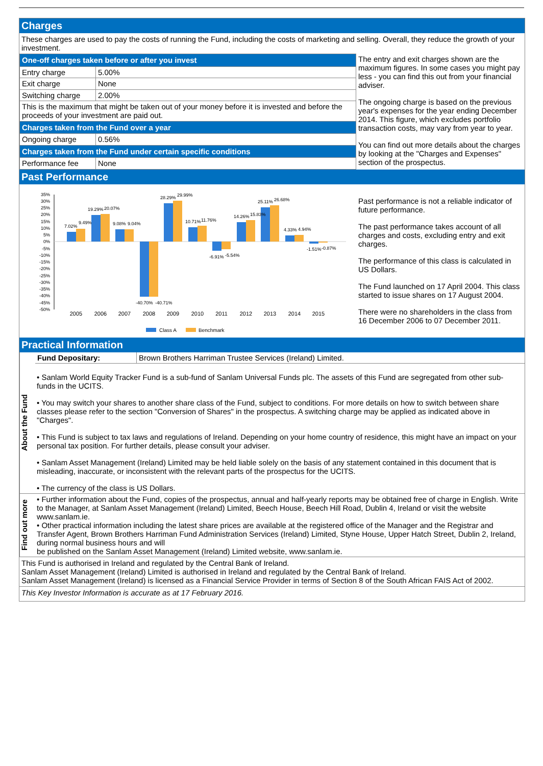Charges
These charges are used to pay the costs of running the Fund, including the costs of marketing and selling. Overall, they reduce the growth of your investment.
| One-off charges taken before or after you invest | |
| Entry charge | 5.00% |
| Exit charge | None |
| Switching charge | 2.00% |
| This is the maximum that might be taken out of your money before it is invested and before the proceeds of your investment are paid out. | |
| Charges taken from the Fund over a year | |
| Ongoing charge | 0.56% |
| Charges taken from the Fund under certain specific conditions | |
| Performance fee | None |
The entry and exit charges shown are the maximum figures. In some cases you might pay less - you can find this out from your financial adviser.
The ongoing charge is based on the previous year's expenses for the year ending December 2014. This figure, which excludes portfolio transaction costs, may vary from year to year.
You can find out more details about the charges by looking at the "Charges and Expenses" section of the prospectus.
Past Performance
35%
30%
25%
20%
15%
10%
5%
0%
-5%
-10%
-15%
-20%
-25%
-30%
-35%
-40%
-45%
-50%
7.02%
9.49%
19.29%
20.07%
9.08%
9.04%
-40.70%
-40.71%
28.29%
29.99%
10.71%
11.76%
-6.91%
-5.54%
14.26%
15.83%
25.11%
26.68%
4.33%
4.94%
-1.51%
-0.87%
2005
2006
2007
2008
2009
2010
2011
2012
2013
2014
2015
Class A
Benchmark
Past performance is not a reliable indicator of future performance.
The past performance takes account of all charges and costs, excluding entry and exit charges.
The performance of this class is calculated in US Dollars.
The Fund launched on 17 April 2004. This class started to issue shares on 17 August 2004.
There were no shareholders in the class from 16 December 2006 to 07 December 2011.
Practical Information
About the Fund
| Fund Depositary: | Brown Brothers Harriman Trustee Services (Ireland) Limited. |
• Sanlam World Equity Tracker Fund is a sub-fund of Sanlam Universal Funds plc. The assets of this Fund are segregated from other sub-funds in the UCITS.
• You may switch your shares to another share class of the Fund, subject to conditions. For more details on how to switch between share classes please refer to the section "Conversion of Shares" in the prospectus. A switching charge may be applied as indicated above in "Charges".
• This Fund is subject to tax laws and regulations of Ireland. Depending on your home country of residence, this might have an impact on your personal tax position. For further details, please consult your adviser.
• Sanlam Asset Management (Ireland) Limited may be held liable solely on the basis of any statement contained in this document that is misleading, inaccurate, or inconsistent with the relevant parts of the prospectus for the UCITS.
• The currency of the class is US Dollars.
Find out more
• Further information about the Fund, copies of the prospectus, annual and half-yearly reports may be obtained free of charge in English. Write to the Manager, at Sanlam Asset Management (Ireland) Limited, Beech House, Beech Hill Road, Dublin 4, Ireland or visit the website www.sanlam.ie.
• Other practical information including the latest share prices are available at the registered office of the Manager and the Registrar and Transfer Agent, Brown Brothers Harriman Fund Administration Services (Ireland) Limited, Styne House, Upper Hatch Street, Dublin 2, Ireland, during normal business hours and will
be published on the Sanlam Asset Management (Ireland) Limited website, www.sanlam.ie.
This Fund is authorised in Ireland and regulated by the Central Bank of Ireland.
Sanlam Asset Management (Ireland) Limited is authorised in Ireland and regulated by the Central Bank of Ireland.
Sanlam Asset Management (Ireland) is licensed as a Financial Service Provider in terms of Section 8 of the South African FAIS Act of 2002.
This Key Investor Information is accurate as at 17 February 2016.